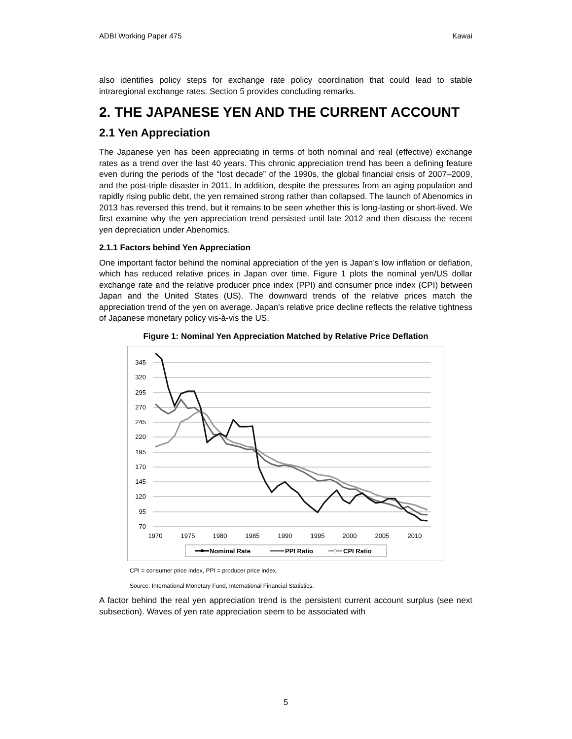ADBI Working Paper 475 Kawai
also identifies policy steps for exchange rate policy coordination that could lead to stable intraregional exchange rates. Section 5 provides concluding remarks.
2. THE JAPANESE YEN AND THE CURRENT ACCOUNT
2.1 Yen Appreciation
The Japanese yen has been appreciating in terms of both nominal and real (effective) exchange rates as a trend over the last 40 years. This chronic appreciation trend has been a defining feature even during the periods of the “lost decade” of the 1990s, the global financial crisis of 2007–2009, and the post-triple disaster in 2011. In addition, despite the pressures from an aging population and rapidly rising public debt, the yen remained strong rather than collapsed. The launch of Abenomics in 2013 has reversed this trend, but it remains to be seen whether this is long-lasting or short-lived. We first examine why the yen appreciation trend persisted until late 2012 and then discuss the recent yen depreciation under Abenomics.
2.1.1 Factors behind Yen Appreciation
One important factor behind the nominal appreciation of the yen is Japan’s low inflation or deflation, which has reduced relative prices in Japan over time. Figure 1 plots the nominal yen/US dollar exchange rate and the relative producer price index (PPI) and consumer price index (CPI) between Japan and the United States (US). The downward trends of the relative prices match the appreciation trend of the yen on average. Japan’s relative price decline reflects the relative tightness of Japanese monetary policy vis-à-vis the US.
Figure 1: Nominal Yen Appreciation Matched by Relative Price Deflation
345
320
295
270
245
220
195
170
145
120
95
70
1970
1975
1980
1985
1990
1995
2000
2005
2010
Nominal Rate
PPI Ratio
CPI Ratio
CPI = consumer price index, PPI = producer price index.
Source: International Monetary Fund, International Financial Statistics.
A factor behind the real yen appreciation trend is the persistent current account surplus (see next subsection). Waves of yen rate appreciation seem to be associated with
5